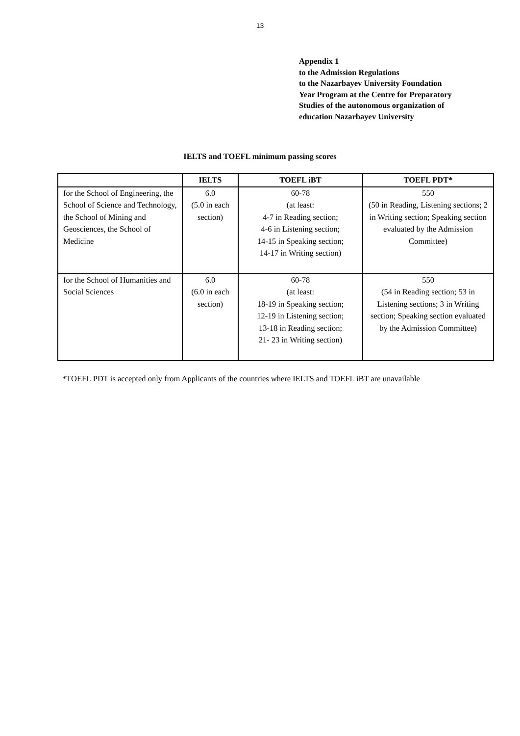13
Appendix 1
to the Admission Regulations
to the Nazarbayev University Foundation
Year Program at the Centre for Preparatory
Studies of the autonomous organization of
education Nazarbayev University
IELTS and TOEFL minimum passing scores
| | IELTS | TOEFL iBT | TOEFL PDT* |
| --- | --- | --- | --- |
| for the School of Engineering, the School of Science and Technology, the School of Mining and Geosciences, the School of Medicine | 6.0 (5.0 in each section) | 60-78 (at least: 4-7 in Reading section; 4-6 in Listening section; 14-15 in Speaking section; 14-17 in Writing section) | 550 (50 in Reading, Listening sections; 2 in Writing section; Speaking section evaluated by the Admission Committee) |
| for the School of Humanities and Social Sciences | 6.0 (6.0 in each section) | 60-78 (at least: 18-19 in Speaking section; 12-19 in Listening section; 13-18 in Reading section; 21- 23 in Writing section) | 550 (54 in Reading section; 53 in Listening sections; 3 in Writing section; Speaking section evaluated by the Admission Committee) |
*TOEFL PDT is accepted only from Applicants of the countries where IELTS and TOEFL iBT are unavailable